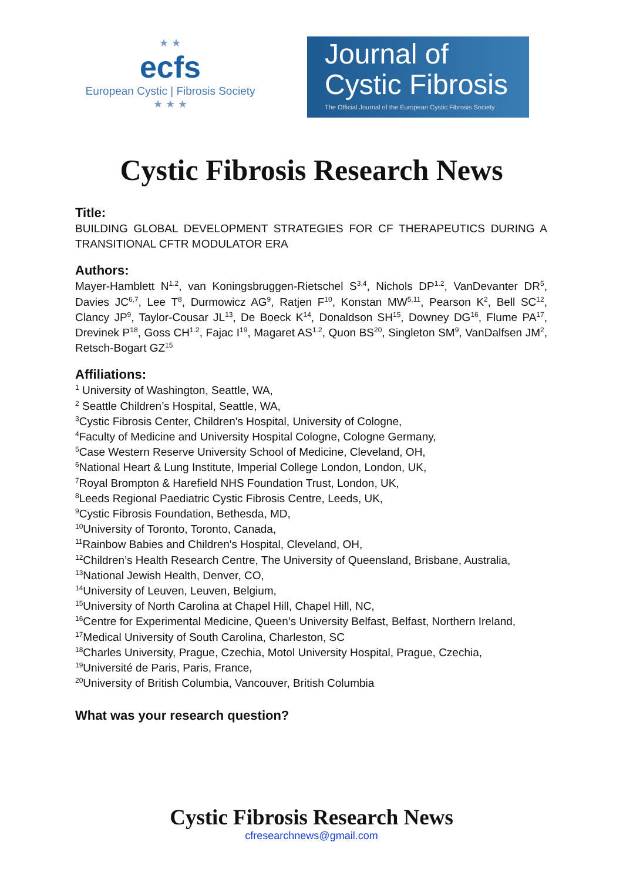★ ★
ecfs
European Cystic | Fibrosis Society
★ ★ ★
Journal of
Cystic Fibrosis
The Official Journal of the European Cystic Fibrosis Society
Cystic Fibrosis Research News
Title:
BUILDING GLOBAL DEVELOPMENT STRATEGIES FOR CF THERAPEUTICS DURING A TRANSITIONAL CFTR MODULATOR ERA
Authors:
Mayer-Hamblett N<sup>1.2</sup>, van Koningsbruggen-Rietschel S<sup>3,4</sup>, Nichols DP<sup>1.2</sup>, VanDevanter DR<sup>5</sup>, Davies JC<sup>6,7</sup>, Lee T<sup>8</sup>, Durmowicz AG<sup>9</sup>, Ratjen F<sup>10</sup>, Konstan MW<sup>5,11</sup>, Pearson K<sup>2</sup>, Bell SC<sup>12</sup>, Clancy JP<sup>9</sup>, Taylor-Cousar JL<sup>13</sup>, De Boeck K<sup>14</sup>, Donaldson SH<sup>15</sup>, Downey DG<sup>16</sup>, Flume PA<sup>17</sup>, Drevinek P<sup>18</sup>, Goss CH<sup>1.2</sup>, Fajac I<sup>19</sup>, Magaret AS<sup>1.2</sup>, Quon BS<sup>20</sup>, Singleton SM<sup>9</sup>, VanDalfsen JM<sup>2</sup>, Retsch-Bogart GZ<sup>15</sup>
Affiliations:
<sup>1</sup> University of Washington, Seattle, WA,
<sup>2</sup> Seattle Children’s Hospital, Seattle, WA,
<sup>3</sup> Cystic Fibrosis Center, Children's Hospital, University of Cologne,
<sup>4</sup> Faculty of Medicine and University Hospital Cologne, Cologne Germany,
<sup>5</sup> Case Western Reserve University School of Medicine, Cleveland, OH,
<sup>6</sup> National Heart & Lung Institute, Imperial College London, London, UK,
<sup>7</sup> Royal Brompton & Harefield NHS Foundation Trust, London, UK,
<sup>8</sup> Leeds Regional Paediatric Cystic Fibrosis Centre, Leeds, UK,
<sup>9</sup> Cystic Fibrosis Foundation, Bethesda, MD,
<sup>10</sup> University of Toronto, Toronto, Canada,
<sup>11</sup> Rainbow Babies and Children's Hospital, Cleveland, OH,
<sup>12</sup> Children’s Health Research Centre, The University of Queensland, Brisbane, Australia,
<sup>13</sup> National Jewish Health, Denver, CO,
<sup>14</sup> University of Leuven, Leuven, Belgium,
<sup>15</sup> University of North Carolina at Chapel Hill, Chapel Hill, NC,
<sup>16</sup> Centre for Experimental Medicine, Queen’s University Belfast, Belfast, Northern Ireland,
<sup>17</sup> Medical University of South Carolina, Charleston, SC
<sup>18</sup> Charles University, Prague, Czechia, Motol University Hospital, Prague, Czechia,
<sup>19</sup> Université de Paris, Paris, France,
<sup>20</sup> University of British Columbia, Vancouver, British Columbia
What was your research question?
Cystic Fibrosis Research News
cfresearchnews@gmail.com